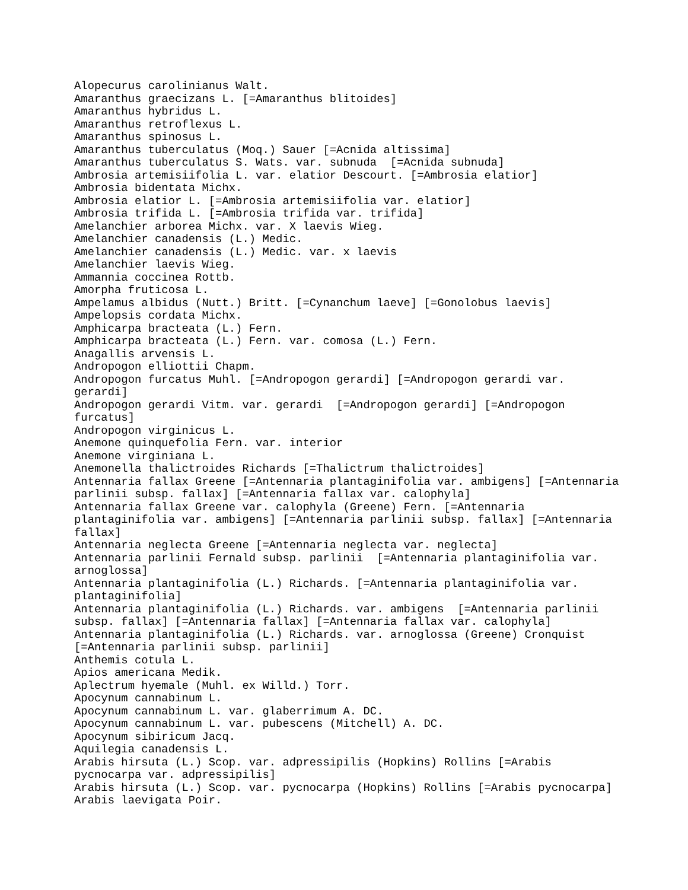Alopecurus carolinianus Walt.
Amaranthus graecizans L. [=Amaranthus blitoides]
Amaranthus hybridus L.
Amaranthus retroflexus L.
Amaranthus spinosus L.
Amaranthus tuberculatus (Moq.) Sauer [=Acnida altissima]
Amaranthus tuberculatus S. Wats. var. subnuda [=Acnida subnuda]
Ambrosia artemisiifolia L. var. elatior Descourt. [=Ambrosia elatior]
Ambrosia bidentata Michx.
Ambrosia elatior L. [=Ambrosia artemisiifolia var. elatior]
Ambrosia trifida L. [=Ambrosia trifida var. trifida]
Amelanchier arborea Michx. var. X laevis Wieg.
Amelanchier canadensis (L.) Medic.
Amelanchier canadensis (L.) Medic. var. x laevis
Amelanchier laevis Wieg.
Ammannia coccinea Rottb.
Amorpha fruticosa L.
Ampelamus albidus (Nutt.) Britt. [=Cynanchum laeve] [=Gonolobus laevis]
Ampelopsis cordata Michx.
Amphicarpa bracteata (L.) Fern.
Amphicarpa bracteata (L.) Fern. var. comosa (L.) Fern.
Anagallis arvensis L.
Andropogon elliottii Chapm.
Andropogon furcatus Muhl. [=Andropogon gerardi] [=Andropogon gerardi var. gerardi]
Andropogon gerardi Vitm. var. gerardi [=Andropogon gerardi] [=Andropogon furcatus]
Andropogon virginicus L.
Anemone quinquefolia Fern. var. interior
Anemone virginiana L.
Anemonella thalictroides Richards [=Thalictrum thalictroides]
Antennaria fallax Greene [=Antennaria plantaginifolia var. ambigens] [=Antennaria parlinii subsp. fallax] [=Antennaria fallax var. calophyla]
Antennaria fallax Greene var. calophyla (Greene) Fern. [=Antennaria plantaginifolia var. ambigens] [=Antennaria parlinii subsp. fallax] [=Antennaria fallax]
Antennaria neglecta Greene [=Antennaria neglecta var. neglecta]
Antennaria parlinii Fernald subsp. parlinii [=Antennaria plantaginifolia var. arnoglossa]
Antennaria plantaginifolia (L.) Richards. [=Antennaria plantaginifolia var. plantaginifolia]
Antennaria plantaginifolia (L.) Richards. var. ambigens [=Antennaria parlinii subsp. fallax] [=Antennaria fallax] [=Antennaria fallax var. calophyla]
Antennaria plantaginifolia (L.) Richards. var. arnoglossa (Greene) Cronquist [=Antennaria parlinii subsp. parlinii]
Anthemis cotula L.
Apios americana Medik.
Aplectrum hyemale (Muhl. ex Willd.) Torr.
Apocynum cannabinum L.
Apocynum cannabinum L. var. glaberrimum A. DC.
Apocynum cannabinum L. var. pubescens (Mitchell) A. DC.
Apocynum sibiricum Jacq.
Aquilegia canadensis L.
Arabis hirsuta (L.) Scop. var. adpressipilis (Hopkins) Rollins [=Arabis pycnocarpa var. adpressipilis]
Arabis hirsuta (L.) Scop. var. pycnocarpa (Hopkins) Rollins [=Arabis pycnocarpa]
Arabis laevigata Poir.